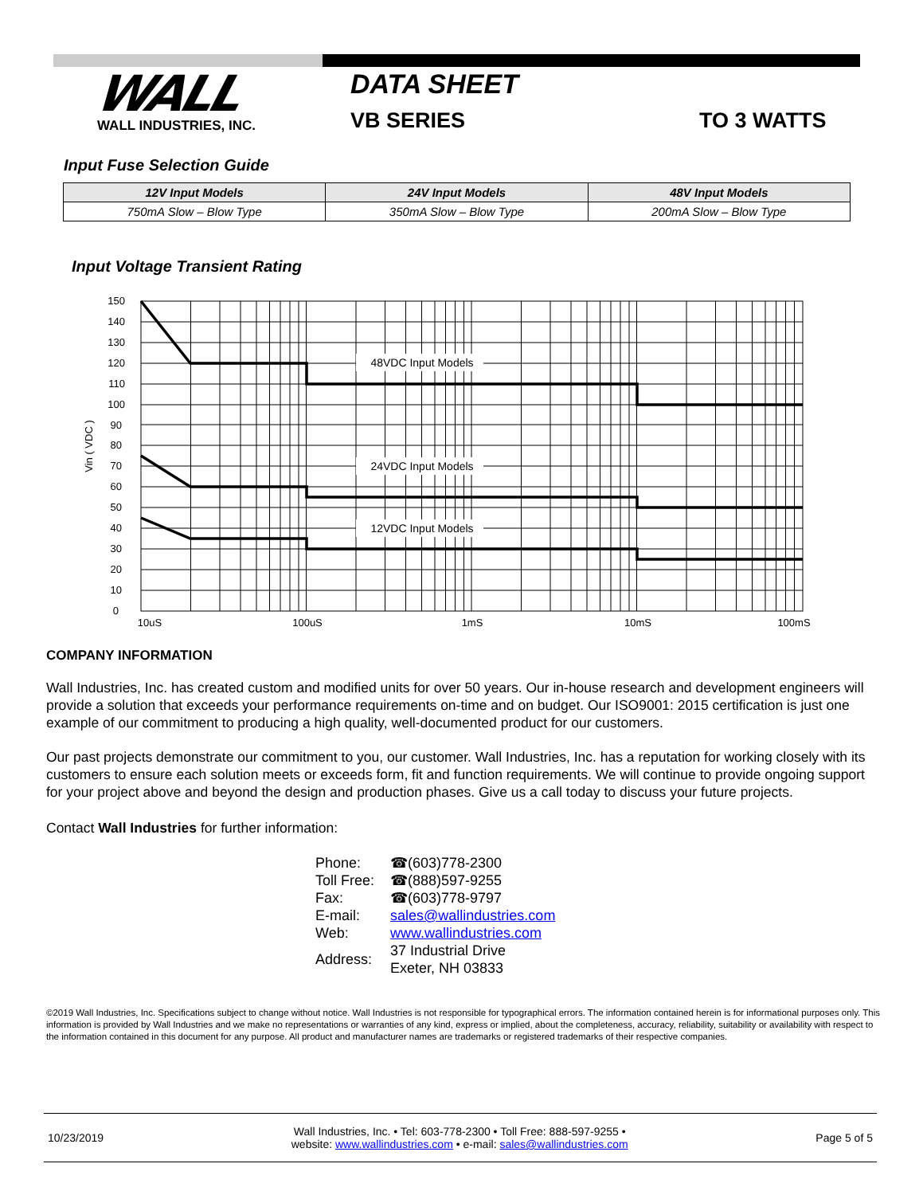WALL
WALL INDUSTRIES, INC.
DATA SHEET
VB SERIES TO 3 WATTS
Input Fuse Selection Guide
| 12V Input Models | 24V Input Models | 48V Input Models |
| --- | --- | --- |
| 750mA Slow – Blow Type | 350mA Slow – Blow Type | 200mA Slow – Blow Type |
Input Voltage Transient Rating
48VDC Input Models
24VDC Input Models
12VDC Input Models
150
140
130
120
110
100
90
80
70
60
50
40
30
20
10
0
10uS
100uS
1mS
10mS
100mS
Vin ( VDC )
COMPANY INFORMATION
Wall Industries, Inc. has created custom and modified units for over 50 years. Our in-house research and development engineers will provide a solution that exceeds your performance requirements on-time and on budget. Our ISO9001: 2015 certification is just one example of our commitment to producing a high quality, well-documented product for our customers.
Our past projects demonstrate our commitment to you, our customer. Wall Industries, Inc. has a reputation for working closely with its customers to ensure each solution meets or exceeds form, fit and function requirements. We will continue to provide ongoing support for your project above and beyond the design and production phases. Give us a call today to discuss your future projects.
Contact Wall Industries for further information:
| Phone: | ☎(603)778-2300 |
| Toll Free: | ☎(888)597-9255 |
| Fax: | ☎(603)778-9797 |
| E-mail: | sales@wallindustries.com |
| Web: | www.wallindustries.com |
| Address: | 37 Industrial Drive Exeter, NH 03833 |
©2019 Wall Industries, Inc. Specifications subject to change without notice. Wall Industries is not responsible for typographical errors. The information contained herein is for informational purposes only. This information is provided by Wall Industries and we make no representations or warranties of any kind, express or implied, about the completeness, accuracy, reliability, suitability or availability with respect to the information contained in this document for any purpose. All product and manufacturer names are trademarks or registered trademarks of their respective companies.
10/23/2019 Wall Industries, Inc. • Tel: 603-778-2300 • Toll Free: 888-597-9255 •
website: www.wallindustries.com • e-mail: sales@wallindustries.com Page 5 of 5